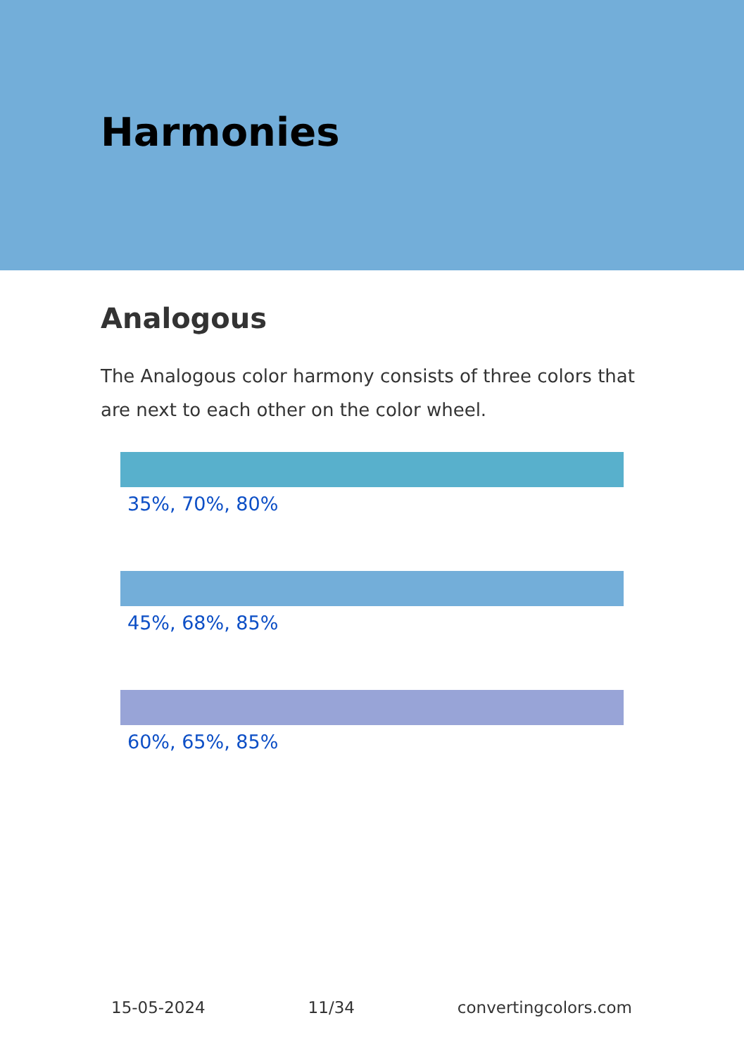Harmonies
Analogous
The Analogous color harmony consists of three colors that are next to each other on the color wheel.
35%, 70%, 80%
45%, 68%, 85%
60%, 65%, 85%
15-05-2024 11/34 convertingcolors.com